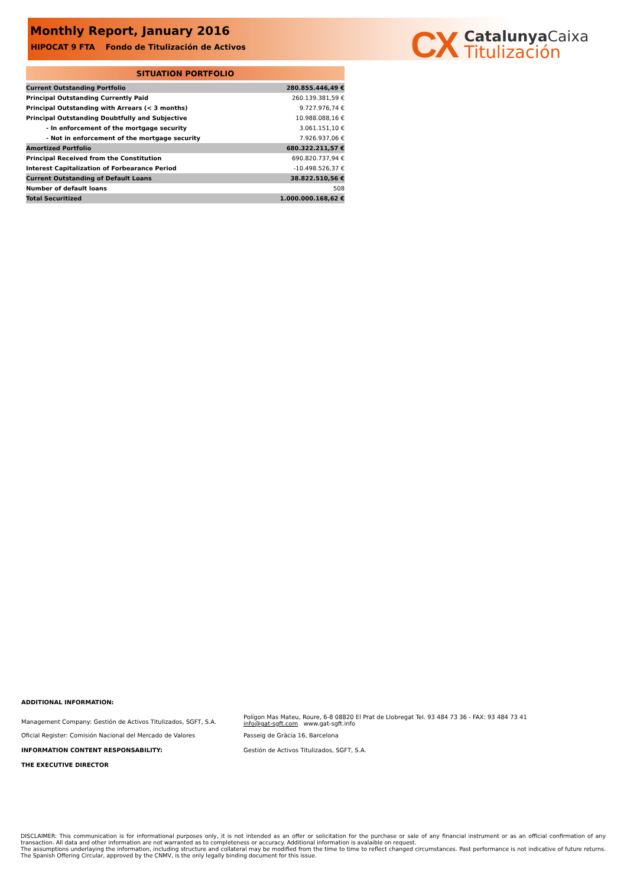Monthly Report, January 2016
HIPOCAT 9 FTA Fondo de Titulización de Activos
CX
Catalunya Caixa
Titulización
| SITUATION PORTFOLIO | |
| --- | --- |
| Current Outstanding Portfolio | 280.855.446,49 € |
| Principal Outstanding Currently Paid | 260.139.381,59 € |
| Principal Outstanding with Arrears (< 3 months) | 9.727.976,74 € |
| Principal Outstanding Doubtfully and Subjective | 10.988.088,16 € |
| - In enforcement of the mortgage security | 3.061.151,10 € |
| - Not in enforcement of the mortgage security | 7.926.937,06 € |
| Amortized Portfolio | 680.322.211,57 € |
| Principal Received from the Constitution | 690.820.737,94 € |
| Interest Capitalization of Forbearance Period | -10.498.526,37 € |
| Current Outstanding of Default Loans | 38.822.510,56 € |
| Number of default loans | 508 |
| Total Securitized | 1.000.000.168,62 € |
ADDITIONAL INFORMATION:
Management Company: Gestión de Activos Titulizados, SGFT, S.A.
Polígon Mas Mateu, Roure, 6-8 08820 El Prat de Llobregat Tel. 93 484 73 36 - FAX: 93 484 73 41
info@gat-sgft.com www.gat-sgft.info
Oficial Register: Comisión Nacional del Mercado de Valores Passeig de Gràcia 16, Barcelona
INFORMATION CONTENT RESPONSABILITY: Gestión de Activos Titulizados, SGFT, S.A.
THE EXECUTIVE DIRECTOR
DISCLAIMER: This communication is for informational purposes only, it is not intended as an offer or solicitation for the purchase or sale of any financial instrument or as an official confirmation of any transaction. All data and other information are not warranted as to completeness or accuracy. Additional information is avalaible on request.
The assumptions underlaying the information, including structure and collateral may be modified from the time to time to reflect changed circumstances. Past performance is not indicative of future returns. The Spanish Offering Circular, approved by the CNMV, is the only legally binding document for this issue.